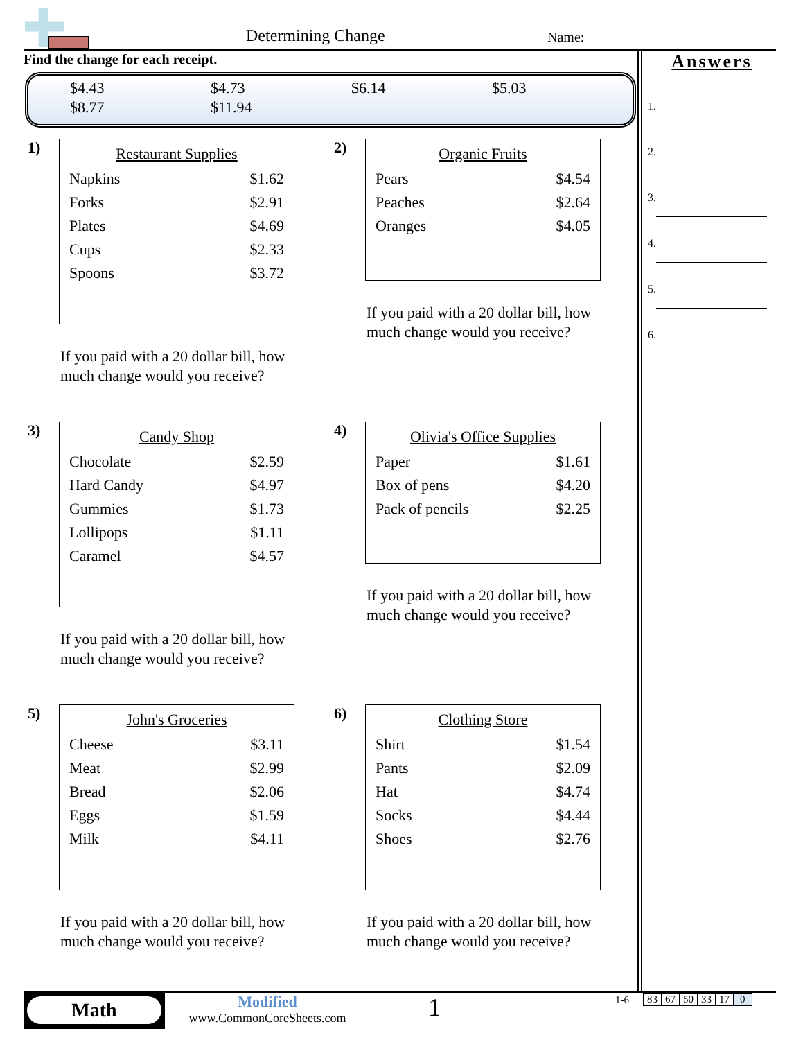Determining Change Name:
Find the change for each receipt.
| $4.43 | $4.73 | $6.14 | $5.03 |
| $8.77 | $11.94 | | |
Answers
1.
2.
3.
4.
5.
6.
1)
Restaurant Supplies
| Napkins | $1.62 |
| Forks | $2.91 |
| Plates | $4.69 |
| Cups | $2.33 |
| Spoons | $3.72 |
If you paid with a 20 dollar bill, how much change would you receive?
2)
Organic Fruits
| Pears | $4.54 |
| Peaches | $2.64 |
| Oranges | $4.05 |
If you paid with a 20 dollar bill, how much change would you receive?
3)
Candy Shop
| Chocolate | $2.59 |
| Hard Candy | $4.97 |
| Gummies | $1.73 |
| Lollipops | $1.11 |
| Caramel | $4.57 |
If you paid with a 20 dollar bill, how much change would you receive?
4)
Olivia's Office Supplies
| Paper | $1.61 |
| Box of pens | $4.20 |
| Pack of pencils | $2.25 |
If you paid with a 20 dollar bill, how much change would you receive?
5)
John's Groceries
| Cheese | $3.11 |
| Meat | $2.99 |
| Bread | $2.06 |
| Eggs | $1.59 |
| Milk | $4.11 |
If you paid with a 20 dollar bill, how much change would you receive?
6)
Clothing Store
| Shirt | $1.54 |
| Pants | $2.09 |
| Hat | $4.74 |
| Socks | $4.44 |
| Shoes | $2.76 |
If you paid with a 20 dollar bill, how much change would you receive?
Math
Modified
www.CommonCoreSheets.com
1 1-6
| 83 | 67 | 50 | 33 | 17 | 0 |